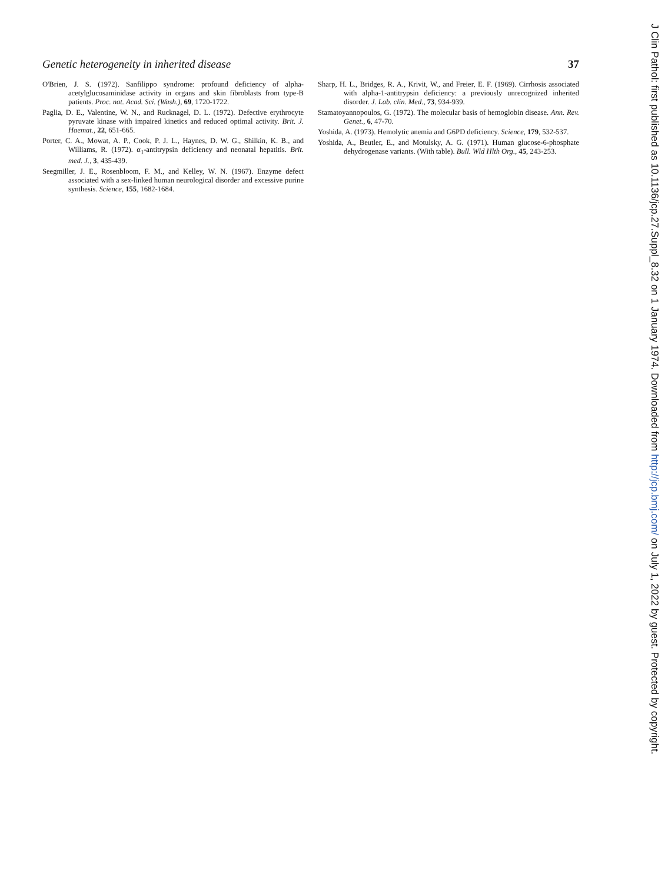Genetic heterogeneity in inherited disease 37
O'Brien, J. S. (1972). Sanfilippo syndrome: profound deficiency of alpha-acetylglucosaminidase activity in organs and skin fibroblasts from type-B patients. Proc. nat. Acad. Sci. (Wash.), 69, 1720-1722.
Paglia, D. E., Valentine, W. N., and Rucknagel, D. L. (1972). Defective erythrocyte pyruvate kinase with impaired kinetics and reduced optimal activity. Brit. J. Haemat., 22, 651-665.
Porter, C. A., Mowat, A. P., Cook, P. J. L., Haynes, D. W. G., Shilkin, K. B., and Williams, R. (1972). α<sub>1</sub>-antitrypsin deficiency and neonatal hepatitis. Brit. med. J., 3, 435-439.
Seegmiller, J. E., Rosenbloom, F. M., and Kelley, W. N. (1967). Enzyme defect associated with a sex-linked human neurological disorder and excessive purine synthesis. Science, 155, 1682-1684.
Sharp, H. L., Bridges, R. A., Krivit, W., and Freier, E. F. (1969). Cirrhosis associated with alpha-1-antitrypsin deficiency: a previously unrecognized inherited disorder. J. Lab. clin. Med., 73, 934-939.
Stamatoyannopoulos, G. (1972). The molecular basis of hemoglobin disease. Ann. Rev. Genet., 6, 47-70.
Yoshida, A. (1973). Hemolytic anemia and G6PD deficiency. Science, 179, 532-537.
Yoshida, A., Beutler, E., and Motulsky, A. G. (1971). Human glucose-6-phosphate dehydrogenase variants. (With table). Bull. Wld Hlth Org., 45, 243-253.
J Clin Pathol: first published as 10.1136/jcp.27.Suppl_8.32 on 1 January 1974. Downloaded from http://jcp.bmj.com/ on July 1, 2022 by guest. Protected by copyright.